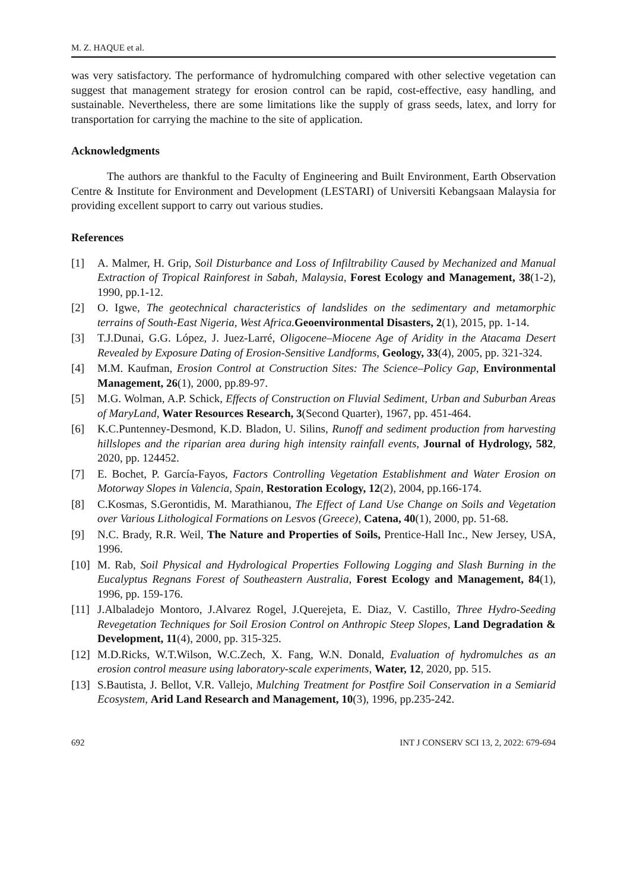M. Z. HAQUE et al.
was very satisfactory. The performance of hydromulching compared with other selective vegetation can suggest that management strategy for erosion control can be rapid, cost-effective, easy handling, and sustainable. Nevertheless, there are some limitations like the supply of grass seeds, latex, and lorry for transportation for carrying the machine to the site of application.
Acknowledgments
The authors are thankful to the Faculty of Engineering and Built Environment, Earth Observation Centre & Institute for Environment and Development (LESTARI) of Universiti Kebangsaan Malaysia for providing excellent support to carry out various studies.
References
[1] A. Malmer, H. Grip, Soil Disturbance and Loss of Infiltrability Caused by Mechanized and Manual Extraction of Tropical Rainforest in Sabah, Malaysia, Forest Ecology and Management, 38(1-2), 1990, pp.1-12.
[2] O. Igwe, The geotechnical characteristics of landslides on the sedimentary and metamorphic terrains of South-East Nigeria, West Africa. Geoenvironmental Disasters, 2(1), 2015, pp. 1-14.
[3] T.J.Dunai, G.G. López, J. Juez-Larré, Oligocene–Miocene Age of Aridity in the Atacama Desert Revealed by Exposure Dating of Erosion-Sensitive Landforms, Geology, 33(4), 2005, pp. 321-324.
[4] M.M. Kaufman, Erosion Control at Construction Sites: The Science–Policy Gap, Environmental Management, 26(1), 2000, pp.89-97.
[5] M.G. Wolman, A.P. Schick, Effects of Construction on Fluvial Sediment, Urban and Suburban Areas of MaryLand, Water Resources Research, 3(Second Quarter), 1967, pp. 451-464.
[6] K.C.Puntenney-Desmond, K.D. Bladon, U. Silins, Runoff and sediment production from harvesting hillslopes and the riparian area during high intensity rainfall events, Journal of Hydrology, 582, 2020, pp. 124452.
[7] E. Bochet, P. García‐Fayos, Factors Controlling Vegetation Establishment and Water Erosion on Motorway Slopes in Valencia, Spain, Restoration Ecology, 12(2), 2004, pp.166-174.
[8] C.Kosmas, S.Gerontidis, M. Marathianou, The Effect of Land Use Change on Soils and Vegetation over Various Lithological Formations on Lesvos (Greece), Catena, 40(1), 2000, pp. 51-68.
[9] N.C. Brady, R.R. Weil, The Nature and Properties of Soils, Prentice-Hall Inc., New Jersey, USA, 1996.
[10] M. Rab, Soil Physical and Hydrological Properties Following Logging and Slash Burning in the Eucalyptus Regnans Forest of Southeastern Australia, Forest Ecology and Management, 84(1), 1996, pp. 159-176.
[11] J.Albaladejo Montoro, J.Alvarez Rogel, J.Querejeta, E. Diaz, V. Castillo, Three Hydro‐Seeding Revegetation Techniques for Soil Erosion Control on Anthropic Steep Slopes, Land Degradation & Development, 11(4), 2000, pp. 315-325.
[12] M.D.Ricks, W.T.Wilson, W.C.Zech, X. Fang, W.N. Donald, Evaluation of hydromulches as an erosion control measure using laboratory-scale experiments, Water, 12, 2020, pp. 515.
[13] S.Bautista, J. Bellot, V.R. Vallejo, Mulching Treatment for Postfire Soil Conservation in a Semiarid Ecosystem, Arid Land Research and Management, 10(3), 1996, pp.235-242.
692 INT J CONSERV SCI 13, 2, 2022: 679-694